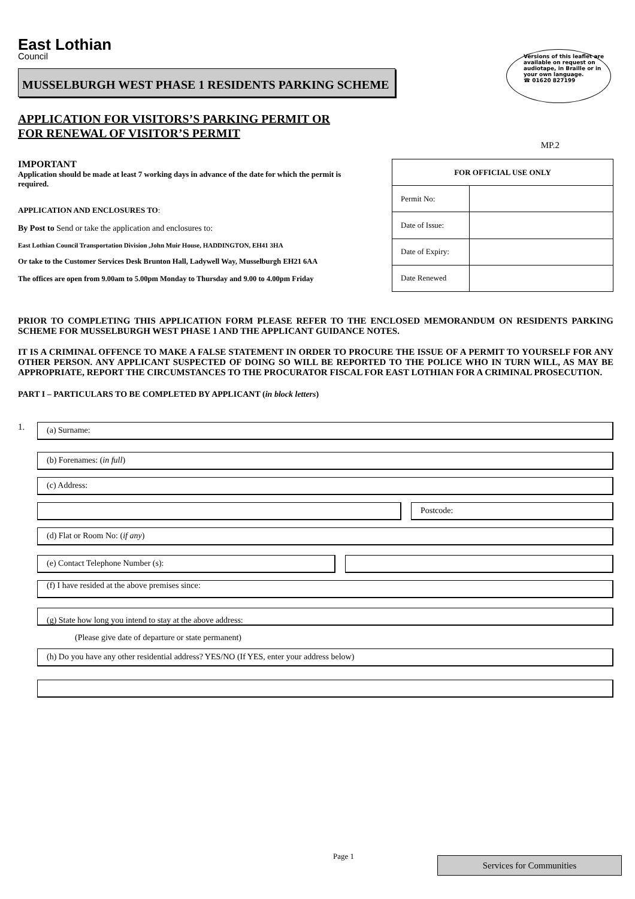Versions of this leaflet are available on request on audiotape, in Braille or in your own language.
☎ 01620 827199
East Lothian
Council
MUSSELBURGH WEST PHASE 1 RESIDENTS PARKING SCHEME
APPLICATION FOR VISITORS’S PARKING PERMIT OR
FOR RENEWAL OF VISITOR’S PERMIT
MP.2
IMPORTANT
Application should be made at least 7 working days in advance of the date for which the permit is required.
APPLICATION AND ENCLOSURES TO:
By Post to Send or take the application and enclosures to:
East Lothian Council Transportation Division ,John Muir House, HADDINGTON, EH41 3HA
Or take to the Customer Services Desk Brunton Hall, Ladywell Way, Musselburgh EH21 6AA
The offices are open from 9.00am to 5.00pm Monday to Thursday and 9.00 to 4.00pm Friday
| FOR OFFICIAL USE ONLY | |
| --- | --- |
| Permit No: | |
| Date of Issue: | |
| Date of Expiry: | |
| Date Renewed | |
PRIOR TO COMPLETING THIS APPLICATION FORM PLEASE REFER TO THE ENCLOSED MEMORANDUM ON RESIDENTS PARKING SCHEME FOR MUSSELBURGH WEST PHASE 1 AND THE APPLICANT GUIDANCE NOTES.
IT IS A CRIMINAL OFFENCE TO MAKE A FALSE STATEMENT IN ORDER TO PROCURE THE ISSUE OF A PERMIT TO YOURSELF FOR ANY OTHER PERSON. ANY APPLICANT SUSPECTED OF DOING SO WILL BE REPORTED TO THE POLICE WHO IN TURN WILL, AS MAY BE APPROPRIATE, REPORT THE CIRCUMSTANCES TO THE PROCURATOR FISCAL FOR EAST LOTHIAN FOR A CRIMINAL PROSECUTION.
PART I – PARTICULARS TO BE COMPLETED BY APPLICANT (in block letters)
1.
(a) Surname:
(b) Forenames: (in full)
(c) Address:
Postcode:
(d) Flat or Room No: (if any)
(e) Contact Telephone Number (s):
(f) I have resided at the above premises since:
(g) State how long you intend to stay at the above address:
(Please give date of departure or state permanent)
(h) Do you have any other residential address? YES/NO (If YES, enter your address below)
Page 1 Services for Communities